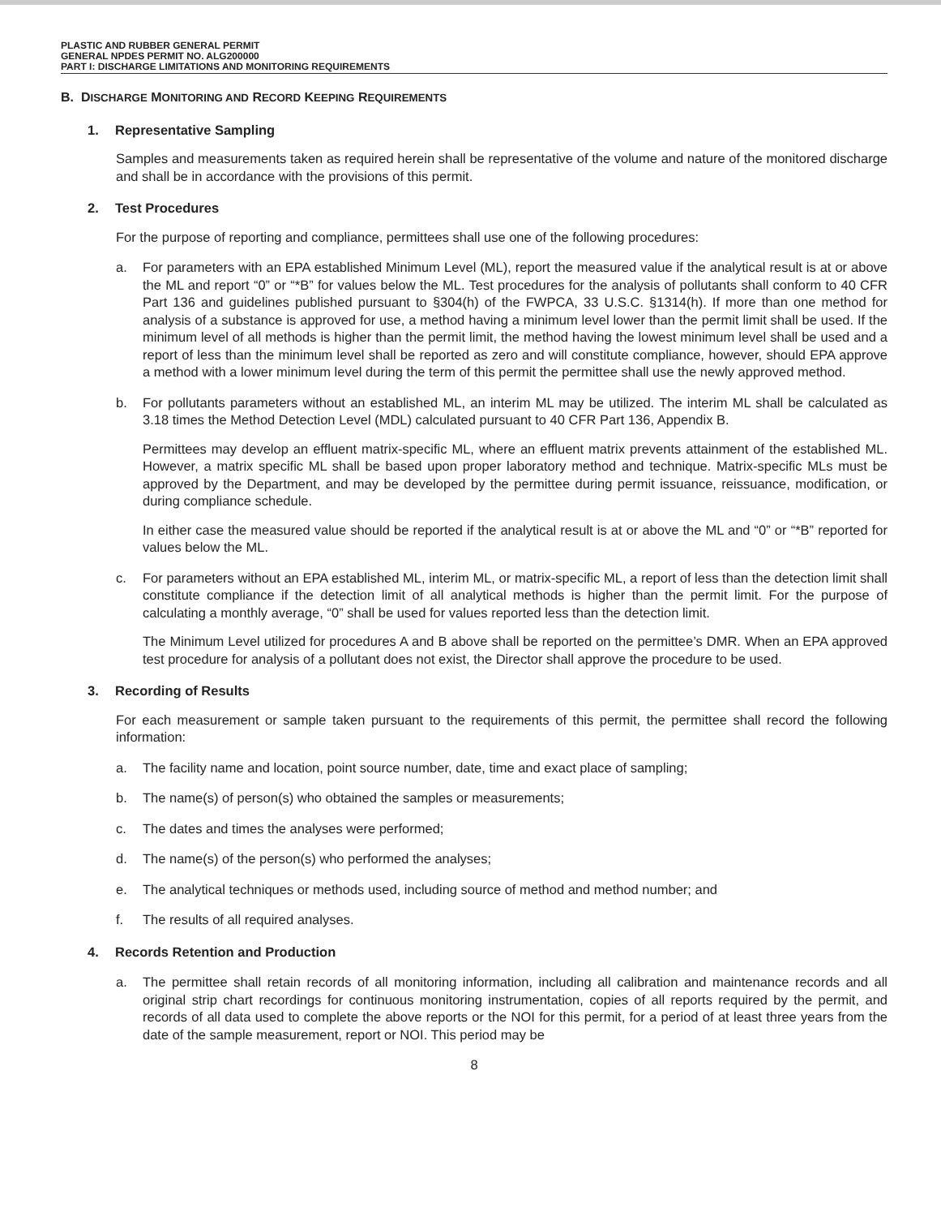PLASTIC AND RUBBER GENERAL PERMIT
GENERAL NPDES PERMIT NO. ALG200000
PART I: DISCHARGE LIMITATIONS AND MONITORING REQUIREMENTS
B. DISCHARGE MONITORING AND RECORD KEEPING REQUIREMENTS
1. Representative Sampling
Samples and measurements taken as required herein shall be representative of the volume and nature of the monitored discharge and shall be in accordance with the provisions of this permit.
2. Test Procedures
For the purpose of reporting and compliance, permittees shall use one of the following procedures:
a. For parameters with an EPA established Minimum Level (ML), report the measured value if the analytical result is at or above the ML and report “0” or “*B” for values below the ML. Test procedures for the analysis of pollutants shall conform to 40 CFR Part 136 and guidelines published pursuant to §304(h) of the FWPCA, 33 U.S.C. §1314(h). If more than one method for analysis of a substance is approved for use, a method having a minimum level lower than the permit limit shall be used. If the minimum level of all methods is higher than the permit limit, the method having the lowest minimum level shall be used and a report of less than the minimum level shall be reported as zero and will constitute compliance, however, should EPA approve a method with a lower minimum level during the term of this permit the permittee shall use the newly approved method.
b. For pollutants parameters without an established ML, an interim ML may be utilized. The interim ML shall be calculated as 3.18 times the Method Detection Level (MDL) calculated pursuant to 40 CFR Part 136, Appendix B.
Permittees may develop an effluent matrix-specific ML, where an effluent matrix prevents attainment of the established ML. However, a matrix specific ML shall be based upon proper laboratory method and technique. Matrix-specific MLs must be approved by the Department, and may be developed by the permittee during permit issuance, reissuance, modification, or during compliance schedule.
In either case the measured value should be reported if the analytical result is at or above the ML and “0” or “*B” reported for values below the ML.
c. For parameters without an EPA established ML, interim ML, or matrix-specific ML, a report of less than the detection limit shall constitute compliance if the detection limit of all analytical methods is higher than the permit limit. For the purpose of calculating a monthly average, “0” shall be used for values reported less than the detection limit.
The Minimum Level utilized for procedures A and B above shall be reported on the permittee’s DMR. When an EPA approved test procedure for analysis of a pollutant does not exist, the Director shall approve the procedure to be used.
3. Recording of Results
For each measurement or sample taken pursuant to the requirements of this permit, the permittee shall record the following information:
a. The facility name and location, point source number, date, time and exact place of sampling;
b. The name(s) of person(s) who obtained the samples or measurements;
c. The dates and times the analyses were performed;
d. The name(s) of the person(s) who performed the analyses;
e. The analytical techniques or methods used, including source of method and method number; and
f. The results of all required analyses.
4. Records Retention and Production
a. The permittee shall retain records of all monitoring information, including all calibration and maintenance records and all original strip chart recordings for continuous monitoring instrumentation, copies of all reports required by the permit, and records of all data used to complete the above reports or the NOI for this permit, for a period of at least three years from the date of the sample measurement, report or NOI. This period may be
8